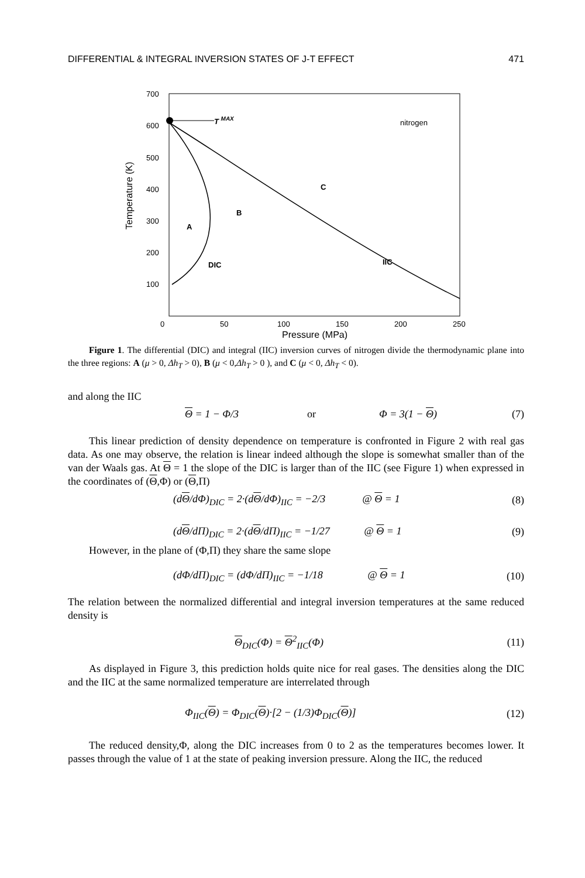DIFFERENTIAL & INTEGRAL INVERSION STATES OF J-T EFFECT 471
700
600
500
400
300
200
100
0
50
100
150
200
250
Temperature (K)
T MAX
nitrogen
C
B
A
DIC
IIC
Pressure (MPa)
Figure 1. The differential (DIC) and integral (IIC) inversion curves of nitrogen divide the thermodynamic plane into the three regions: A (μ > 0, Δh<sub>T</sub> > 0), B (μ < 0,Δh<sub>T</sub> > 0 ), and C (μ < 0, Δh<sub>T</sub> < 0).
and along the IIC
Θ = 1 − Φ/3 or Φ = 3(1 − Θ) (7)
This linear prediction of density dependence on temperature is confronted in Figure 2 with real gas data. As one may observe, the relation is linear indeed although the slope is somewhat smaller than of the van der Waals gas. At Θ = 1 the slope of the DIC is larger than of the IIC (see Figure 1) when expressed in the coordinates of (Θ,Φ) or (Θ,Π)
(dΘ/dΦ)<sub>DIC</sub> = 2·(dΘ/dΦ)<sub>IIC</sub> = −2/3 @ Θ = 1 (8)
(dΘ/dΠ)<sub>DIC</sub> = 2·(dΘ/dΠ)<sub>IIC</sub> = −1/27 @ Θ = 1 (9)
However, in the plane of (Φ,Π) they share the same slope
(dΦ/dΠ)<sub>DIC</sub> = (dΦ/dΠ)<sub>IIC</sub> = −1/18 @ Θ = 1 (10)
The relation between the normalized differential and integral inversion temperatures at the same reduced density is
Θ<sub>DIC</sub>(Φ) = Θ<sup>2</sup><sub>IIC</sub>(Φ) (11)
As displayed in Figure 3, this prediction holds quite nice for real gases. The densities along the DIC and the IIC at the same normalized temperature are interrelated through
Φ<sub>IIC</sub>(Θ) = Φ<sub>DIC</sub>(Θ)·[2 − (1/3)Φ<sub>DIC</sub>(Θ)] (12)
The reduced density,Φ, along the DIC increases from 0 to 2 as the temperatures becomes lower. It passes through the value of 1 at the state of peaking inversion pressure. Along the IIC, the reduced